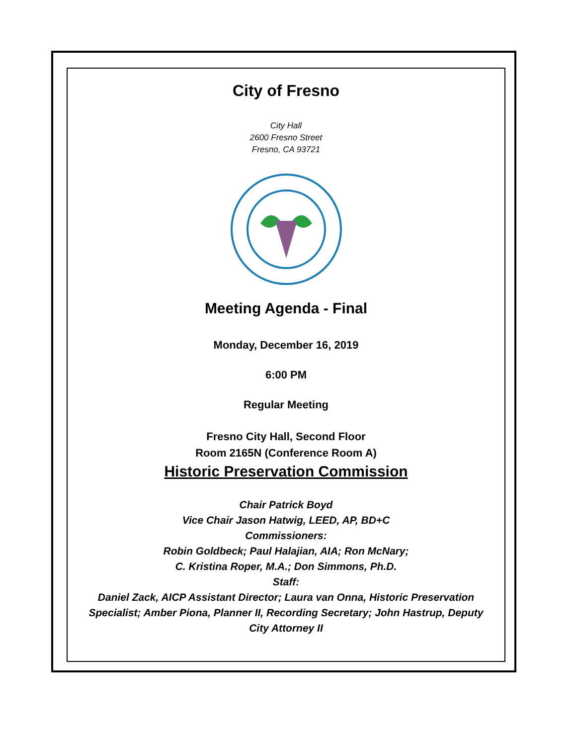City of Fresno
City Hall
2600 Fresno Street
Fresno, CA 93721
Meeting Agenda - Final
Monday, December 16, 2019
6:00 PM
Regular Meeting
Fresno City Hall, Second Floor
Room 2165N (Conference Room A)
Historic Preservation Commission
Chair Patrick Boyd
Vice Chair Jason Hatwig, LEED, AP, BD+C
Commissioners:
Robin Goldbeck; Paul Halajian, AIA; Ron McNary;
C. Kristina Roper, M.A.; Don Simmons, Ph.D.
Staff:
Daniel Zack, AICP Assistant Director; Laura van Onna, Historic Preservation Specialist; Amber Piona, Planner II, Recording Secretary; John Hastrup, Deputy City Attorney II